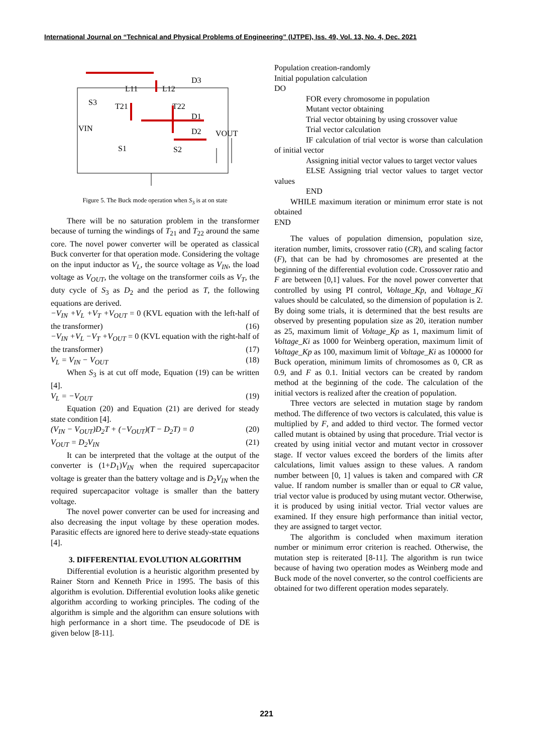International Journal on “Technical and Physical Problems of Engineering” (IJTPE), Iss. 49, Vol. 13, No. 4, Dec. 2021
L11
L12
D3
S3
T21
T22
D1
D2
VOUT
VIN
S1
S2
Figure 5. The Buck mode operation when S<sub>3</sub> is at on state
There will be no saturation problem in the transformer because of turning the windings of T<sub>21</sub> and T<sub>22</sub> around the same core. The novel power converter will be operated as classical Buck converter for that operation mode. Considering the voltage on the input inductor as V<sub>L</sub>, the source voltage as V<sub>IN</sub>, the load voltage as V<sub>OUT</sub>, the voltage on the transformer coils as V<sub>T</sub>, the duty cycle of S<sub>3</sub> as D<sub>2</sub> and the period as T, the following equations are derived.
−V<sub>IN</sub> +V<sub>L</sub> +V<sub>T</sub> +V<sub>OUT</sub> = 0 (KVL equation with the left-half of the transformer) (16)
−V<sub>IN</sub> +V<sub>L</sub> −V<sub>T</sub> +V<sub>OUT</sub> = 0 (KVL equation with the right-half of the transformer) (17)
V<sub>L</sub> = V<sub>IN</sub> − V<sub>OUT</sub> (18)
When S<sub>3</sub> is at cut off mode, Equation (19) can be written [4].
V<sub>L</sub> = −V<sub>OUT</sub> (19)
Equation (20) and Equation (21) are derived for steady state condition [4].
(V<sub>IN</sub> − V<sub>OUT</sub>)D<sub>2</sub>T + (−V<sub>OUT</sub>)(T − D<sub>2</sub>T) = 0 (20)
V<sub>OUT</sub> = D<sub>2</sub>V<sub>IN</sub> (21)
It can be interpreted that the voltage at the output of the converter is (1+D<sub>1</sub>)V<sub>IN</sub> when the required supercapacitor voltage is greater than the battery voltage and is D<sub>2</sub>V<sub>IN</sub> when the required supercapacitor voltage is smaller than the battery voltage.
The novel power converter can be used for increasing and also decreasing the input voltage by these operation modes. Parasitic effects are ignored here to derive steady-state equations [4].
3. DIFFERENTIAL EVOLUTION ALGORITHM
Differential evolution is a heuristic algorithm presented by Rainer Storn and Kenneth Price in 1995. The basis of this algorithm is evolution. Differential evolution looks alike genetic algorithm according to working principles. The coding of the algorithm is simple and the algorithm can ensure solutions with high performance in a short time. The pseudocode of DE is given below [8-11].
Population creation-randomly
Initial population calculation
DO
FOR every chromosome in population
Mutant vector obtaining
Trial vector obtaining by using crossover value
Trial vector calculation
IF calculation of trial vector is worse than calculation of initial vector
Assigning initial vector values to target vector values
ELSE Assigning trial vector values to target vector values
END
WHILE maximum iteration or minimum error state is not obtained
END
The values of population dimension, population size, iteration number, limits, crossover ratio (CR), and scaling factor (F), that can be had by chromosomes are presented at the beginning of the differential evolution code. Crossover ratio and F are between [0,1] values. For the novel power converter that controlled by using PI control, Voltage_Kp, and Voltage_Ki values should be calculated, so the dimension of population is 2. By doing some trials, it is determined that the best results are observed by presenting population size as 20, iteration number as 25, maximum limit of Voltage_Kp as 1, maximum limit of Voltage_Ki as 1000 for Weinberg operation, maximum limit of Voltage_Kp as 100, maximum limit of Voltage_Ki as 100000 for Buck operation, minimum limits of chromosomes as 0, CR as 0.9, and F as 0.1. Initial vectors can be created by random method at the beginning of the code. The calculation of the initial vectors is realized after the creation of population.
Three vectors are selected in mutation stage by random method. The difference of two vectors is calculated, this value is multiplied by F, and added to third vector. The formed vector called mutant is obtained by using that procedure. Trial vector is created by using initial vector and mutant vector in crossover stage. If vector values exceed the borders of the limits after calculations, limit values assign to these values. A random number between [0, 1] values is taken and compared with CR value. If random number is smaller than or equal to CR value, trial vector value is produced by using mutant vector. Otherwise, it is produced by using initial vector. Trial vector values are examined. If they ensure high performance than initial vector, they are assigned to target vector.
The algorithm is concluded when maximum iteration number or minimum error criterion is reached. Otherwise, the mutation step is reiterated [8-11]. The algorithm is run twice because of having two operation modes as Weinberg mode and Buck mode of the novel converter, so the control coefficients are obtained for two different operation modes separately.
221